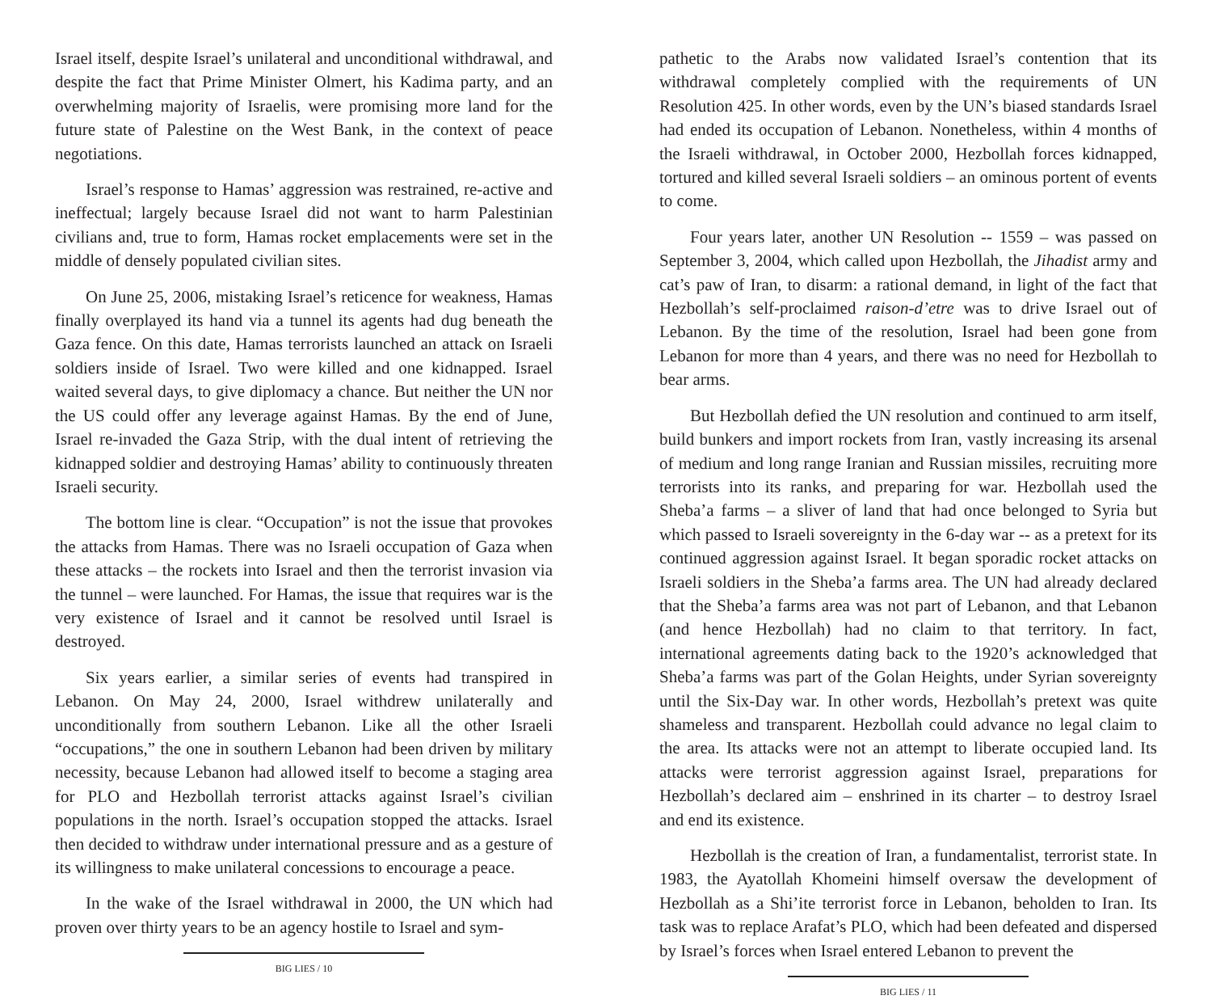Israel itself, despite Israel’s unilateral and unconditional withdrawal, and despite the fact that Prime Minister Olmert, his Kadima party, and an overwhelming majority of Israelis, were promising more land for the future state of Palestine on the West Bank, in the context of peace negotiations.
Israel’s response to Hamas’ aggression was restrained, re-active and ineffectual; largely because Israel did not want to harm Palestinian civilians and, true to form, Hamas rocket emplacements were set in the middle of densely populated civilian sites.
On June 25, 2006, mistaking Israel’s reticence for weakness, Hamas finally overplayed its hand via a tunnel its agents had dug beneath the Gaza fence. On this date, Hamas terrorists launched an attack on Israeli soldiers inside of Israel. Two were killed and one kidnapped. Israel waited several days, to give diplomacy a chance. But neither the UN nor the US could offer any leverage against Hamas. By the end of June, Israel re-invaded the Gaza Strip, with the dual intent of retrieving the kidnapped soldier and destroying Hamas’ ability to continuously threaten Israeli security.
The bottom line is clear. “Occupation” is not the issue that provokes the attacks from Hamas. There was no Israeli occupation of Gaza when these attacks – the rockets into Israel and then the terrorist invasion via the tunnel – were launched. For Hamas, the issue that requires war is the very existence of Israel and it cannot be resolved until Israel is destroyed.
Six years earlier, a similar series of events had transpired in Lebanon. On May 24, 2000, Israel withdrew unilaterally and unconditionally from southern Lebanon. Like all the other Israeli “occupations,” the one in southern Lebanon had been driven by military necessity, because Lebanon had allowed itself to become a staging area for PLO and Hezbollah terrorist attacks against Israel’s civilian populations in the north. Israel’s occupation stopped the attacks. Israel then decided to withdraw under international pressure and as a gesture of its willingness to make unilateral concessions to encourage a peace.
In the wake of the Israel withdrawal in 2000, the UN which had proven over thirty years to be an agency hostile to Israel and sym-
BIG LIES / 10
pathetic to the Arabs now validated Israel’s contention that its withdrawal completely complied with the requirements of UN Resolution 425. In other words, even by the UN’s biased standards Israel had ended its occupation of Lebanon. Nonetheless, within 4 months of the Israeli withdrawal, in October 2000, Hezbollah forces kidnapped, tortured and killed several Israeli soldiers – an ominous portent of events to come.
Four years later, another UN Resolution -- 1559 – was passed on September 3, 2004, which called upon Hezbollah, the Jihadist army and cat’s paw of Iran, to disarm: a rational demand, in light of the fact that Hezbollah’s self-proclaimed raison-d’etre was to drive Israel out of Lebanon. By the time of the resolution, Israel had been gone from Lebanon for more than 4 years, and there was no need for Hezbollah to bear arms.
But Hezbollah defied the UN resolution and continued to arm itself, build bunkers and import rockets from Iran, vastly increasing its arsenal of medium and long range Iranian and Russian missiles, recruiting more terrorists into its ranks, and preparing for war. Hezbollah used the Sheba’a farms – a sliver of land that had once belonged to Syria but which passed to Israeli sovereignty in the 6-day war -- as a pretext for its continued aggression against Israel. It began sporadic rocket attacks on Israeli soldiers in the Sheba’a farms area. The UN had already declared that the Sheba’a farms area was not part of Lebanon, and that Lebanon (and hence Hezbollah) had no claim to that territory. In fact, international agreements dating back to the 1920’s acknowledged that Sheba’a farms was part of the Golan Heights, under Syrian sovereignty until the Six-Day war. In other words, Hezbollah’s pretext was quite shameless and transparent. Hezbollah could advance no legal claim to the area. Its attacks were not an attempt to liberate occupied land. Its attacks were terrorist aggression against Israel, preparations for Hezbollah’s declared aim – enshrined in its charter – to destroy Israel and end its existence.
Hezbollah is the creation of Iran, a fundamentalist, terrorist state. In 1983, the Ayatollah Khomeini himself oversaw the development of Hezbollah as a Shi’ite terrorist force in Lebanon, beholden to Iran. Its task was to replace Arafat’s PLO, which had been defeated and dispersed by Israel’s forces when Israel entered Lebanon to prevent the
BIG LIES / 11